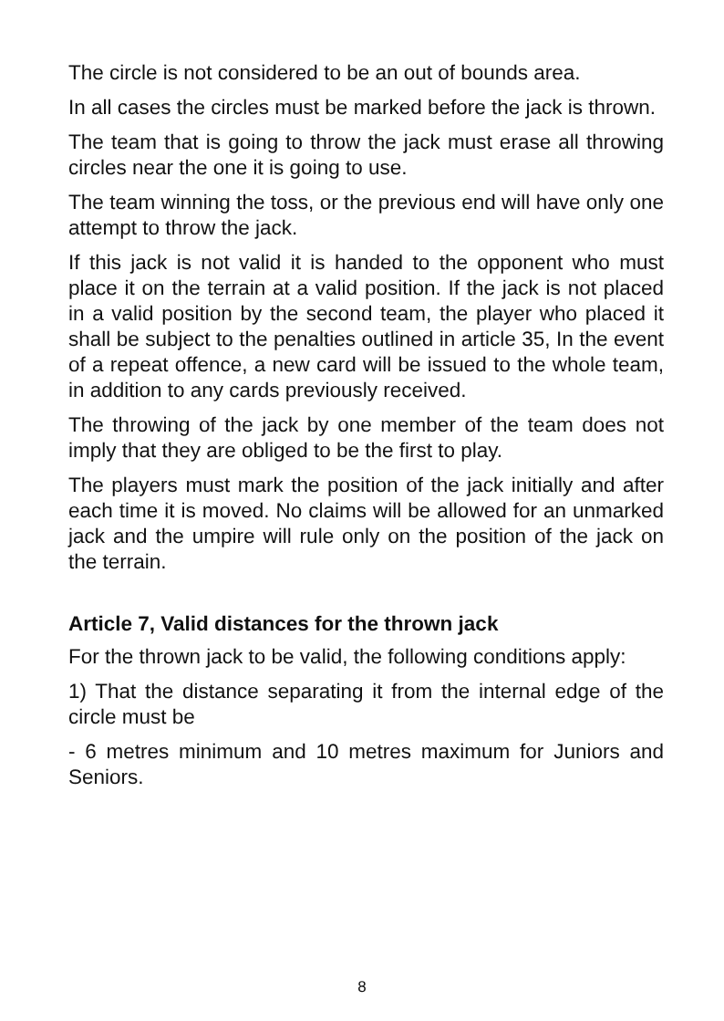The circle is not considered to be an out of bounds area.
In all cases the circles must be marked before the jack is thrown.
The team that is going to throw the jack must erase all throwing circles near the one it is going to use.
The team winning the toss, or the previous end will have only one attempt to throw the jack.
If this jack is not valid it is handed to the opponent who must place it on the terrain at a valid position. If the jack is not placed in a valid position by the second team, the player who placed it shall be subject to the penalties outlined in article 35, In the event of a repeat offence, a new card will be issued to the whole team, in addition to any cards previously received.
The throwing of the jack by one member of the team does not imply that they are obliged to be the first to play.
The players must mark the position of the jack initially and after each time it is moved. No claims will be allowed for an unmarked jack and the umpire will rule only on the position of the jack on the terrain.
Article 7, Valid distances for the thrown jack
For the thrown jack to be valid, the following conditions apply:
1) That the distance separating it from the internal edge of the circle must be
- 6 metres minimum and 10 metres maximum for Juniors and Seniors.
8